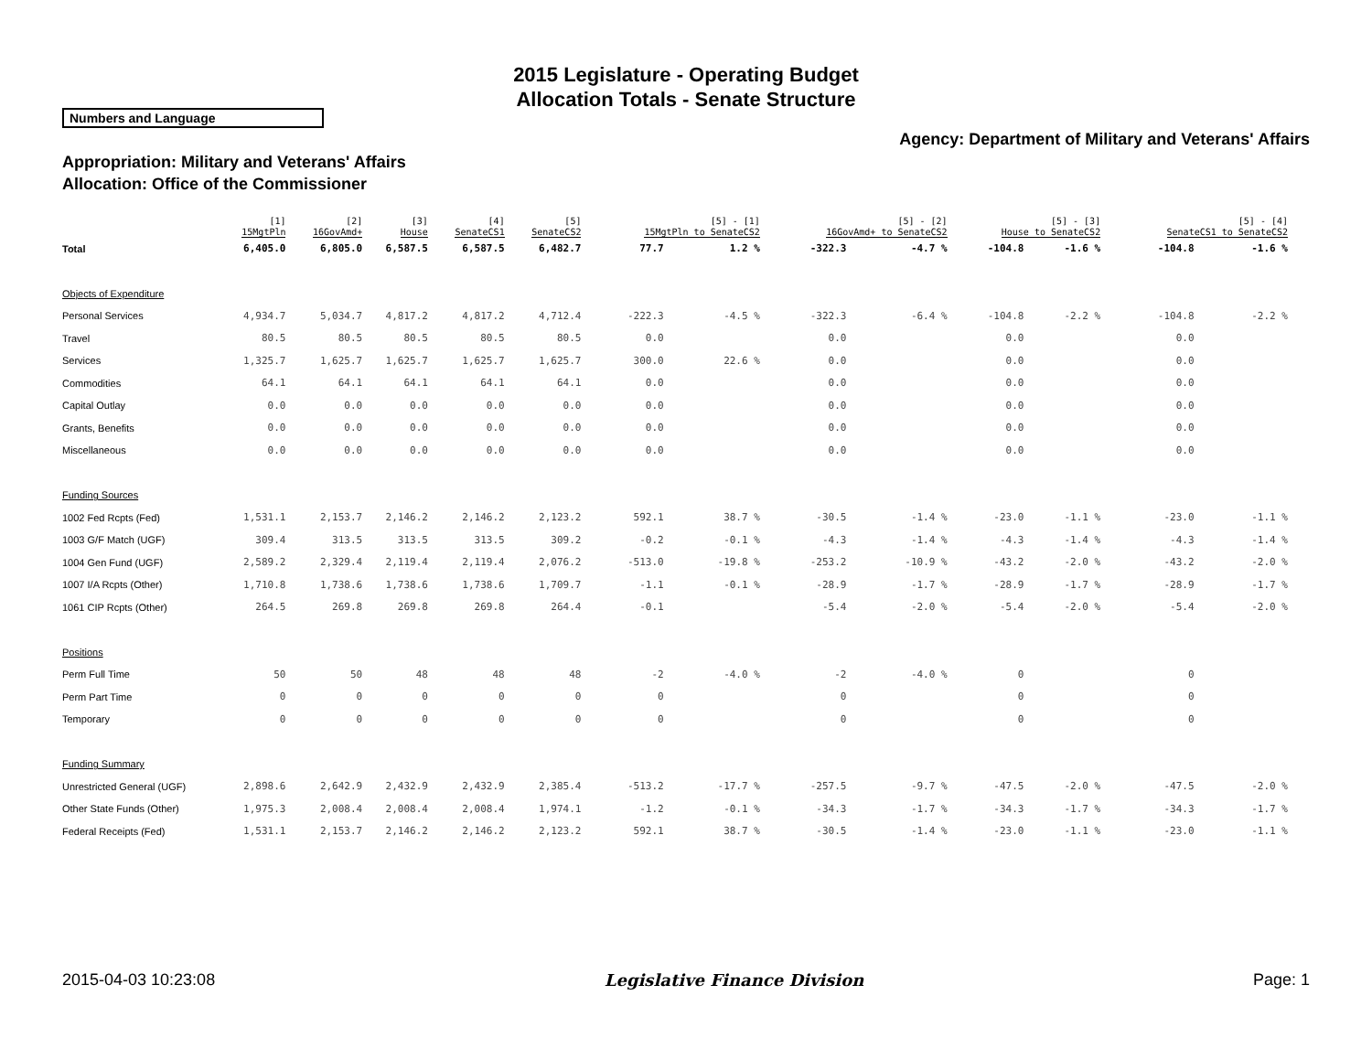2015 Legislature - Operating Budget
Allocation Totals - Senate Structure
Numbers and Language
Agency: Department of Military and Veterans' Affairs
Appropriation: Military and Veterans' Affairs
Allocation: Office of the Commissioner
| | [1] 15MgtPln | [2] 16GovAmd+ | [3] House | [4] SenateCS1 | [5] SenateCS2 | [5] - [1] 15MgtPln to SenateCS2 | | [5] - [2] 16GovAmd+ to SenateCS2 | | [5] - [3] House to SenateCS2 | | [5] - [4] SenateCS1 to SenateCS2 | |
| --- | --- | --- | --- | --- | --- | --- | --- | --- | --- | --- | --- | --- | --- |
| Total | 6,405.0 | 6,805.0 | 6,587.5 | 6,587.5 | 6,482.7 | 77.7 | 1.2 % | -322.3 | -4.7 % | -104.8 | -1.6 % | -104.8 | -1.6 % |
| Objects of Expenditure | | | | | | | | | | | | | |
| Personal Services | 4,934.7 | 5,034.7 | 4,817.2 | 4,817.2 | 4,712.4 | -222.3 | -4.5 % | -322.3 | -6.4 % | -104.8 | -2.2 % | -104.8 | -2.2 % |
| Travel | 80.5 | 80.5 | 80.5 | 80.5 | 80.5 | 0.0 | | 0.0 | | 0.0 | | 0.0 | |
| Services | 1,325.7 | 1,625.7 | 1,625.7 | 1,625.7 | 1,625.7 | 300.0 | 22.6 % | 0.0 | | 0.0 | | 0.0 | |
| Commodities | 64.1 | 64.1 | 64.1 | 64.1 | 64.1 | 0.0 | | 0.0 | | 0.0 | | 0.0 | |
| Capital Outlay | 0.0 | 0.0 | 0.0 | 0.0 | 0.0 | 0.0 | | 0.0 | | 0.0 | | 0.0 | |
| Grants, Benefits | 0.0 | 0.0 | 0.0 | 0.0 | 0.0 | 0.0 | | 0.0 | | 0.0 | | 0.0 | |
| Miscellaneous | 0.0 | 0.0 | 0.0 | 0.0 | 0.0 | 0.0 | | 0.0 | | 0.0 | | 0.0 | |
| Funding Sources | | | | | | | | | | | | | |
| 1002 Fed Rcpts (Fed) | 1,531.1 | 2,153.7 | 2,146.2 | 2,146.2 | 2,123.2 | 592.1 | 38.7 % | -30.5 | -1.4 % | -23.0 | -1.1 % | -23.0 | -1.1 % |
| 1003 G/F Match (UGF) | 309.4 | 313.5 | 313.5 | 313.5 | 309.2 | -0.2 | -0.1 % | -4.3 | -1.4 % | -4.3 | -1.4 % | -4.3 | -1.4 % |
| 1004 Gen Fund (UGF) | 2,589.2 | 2,329.4 | 2,119.4 | 2,119.4 | 2,076.2 | -513.0 | -19.8 % | -253.2 | -10.9 % | -43.2 | -2.0 % | -43.2 | -2.0 % |
| 1007 I/A Rcpts (Other) | 1,710.8 | 1,738.6 | 1,738.6 | 1,738.6 | 1,709.7 | -1.1 | -0.1 % | -28.9 | -1.7 % | -28.9 | -1.7 % | -28.9 | -1.7 % |
| 1061 CIP Rcpts (Other) | 264.5 | 269.8 | 269.8 | 269.8 | 264.4 | -0.1 | | -5.4 | -2.0 % | -5.4 | -2.0 % | -5.4 | -2.0 % |
| Positions | | | | | | | | | | | | | |
| Perm Full Time | 50 | 50 | 48 | 48 | 48 | -2 | -4.0 % | -2 | -4.0 % | 0 | | 0 | |
| Perm Part Time | 0 | 0 | 0 | 0 | 0 | 0 | | 0 | | 0 | | 0 | |
| Temporary | 0 | 0 | 0 | 0 | 0 | 0 | | 0 | | 0 | | 0 | |
| Funding Summary | | | | | | | | | | | | | |
| Unrestricted General (UGF) | 2,898.6 | 2,642.9 | 2,432.9 | 2,432.9 | 2,385.4 | -513.2 | -17.7 % | -257.5 | -9.7 % | -47.5 | -2.0 % | -47.5 | -2.0 % |
| Other State Funds (Other) | 1,975.3 | 2,008.4 | 2,008.4 | 2,008.4 | 1,974.1 | -1.2 | -0.1 % | -34.3 | -1.7 % | -34.3 | -1.7 % | -34.3 | -1.7 % |
| Federal Receipts (Fed) | 1,531.1 | 2,153.7 | 2,146.2 | 2,146.2 | 2,123.2 | 592.1 | 38.7 % | -30.5 | -1.4 % | -23.0 | -1.1 % | -23.0 | -1.1 % |
2015-04-03 10:23:08 Legislative Finance Division Page: 1